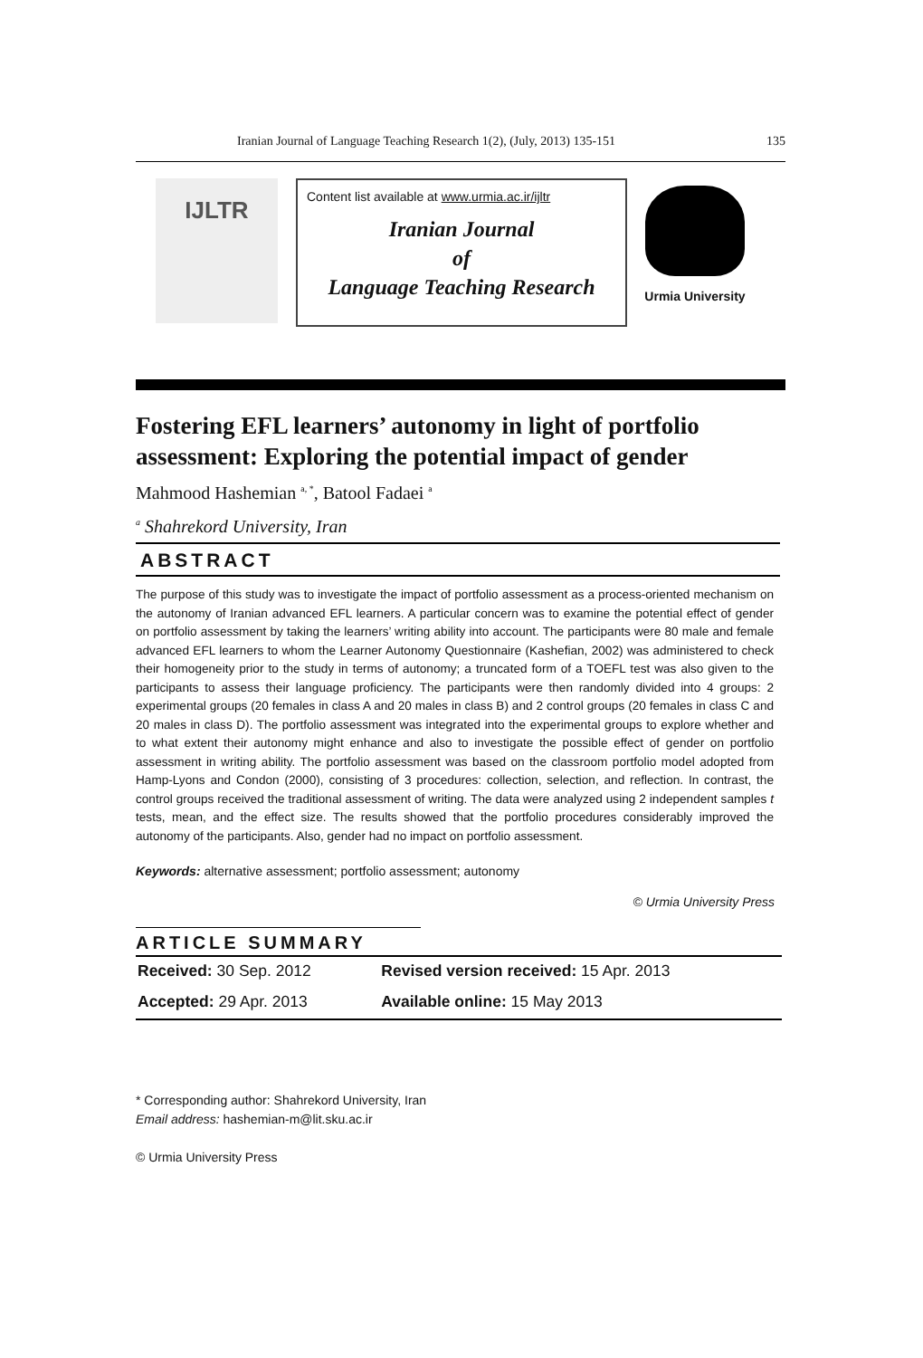Iranian Journal of Language Teaching Research 1(2), (July, 2013) 135-151 135
IJLTR
Content list available at www.urmia.ac.ir/ijltr
Iranian Journal
of
Language Teaching Research
Urmia University
Fostering EFL learners’ autonomy in light of portfolio assessment: Exploring the potential impact of gender
Mahmood Hashemian <sup>a, *</sup>, Batool Fadaei <sup>a</sup>
<sup>a</sup> Shahrekord University, Iran
ABSTRACT
The purpose of this study was to investigate the impact of portfolio assessment as a process-oriented mechanism on the autonomy of Iranian advanced EFL learners. A particular concern was to examine the potential effect of gender on portfolio assessment by taking the learners’ writing ability into account. The participants were 80 male and female advanced EFL learners to whom the Learner Autonomy Questionnaire (Kashefian, 2002) was administered to check their homogeneity prior to the study in terms of autonomy; a truncated form of a TOEFL test was also given to the participants to assess their language proficiency. The participants were then randomly divided into 4 groups: 2 experimental groups (20 females in class A and 20 males in class B) and 2 control groups (20 females in class C and 20 males in class D). The portfolio assessment was integrated into the experimental groups to explore whether and to what extent their autonomy might enhance and also to investigate the possible effect of gender on portfolio assessment in writing ability. The portfolio assessment was based on the classroom portfolio model adopted from Hamp-Lyons and Condon (2000), consisting of 3 procedures: collection, selection, and reflection. In contrast, the control groups received the traditional assessment of writing. The data were analyzed using 2 independent samples t tests, mean, and the effect size. The results showed that the portfolio procedures considerably improved the autonomy of the participants. Also, gender had no impact on portfolio assessment.
Keywords: alternative assessment; portfolio assessment; autonomy
© Urmia University Press
ARTICLE SUMMARY
| Received: 30 Sep. 2012 | Revised version received: 15 Apr. 2013 |
| Accepted: 29 Apr. 2013 | Available online: 15 May 2013 |
* Corresponding author: Shahrekord University, Iran
Email address: hashemian-m@lit.sku.ac.ir
© Urmia University Press